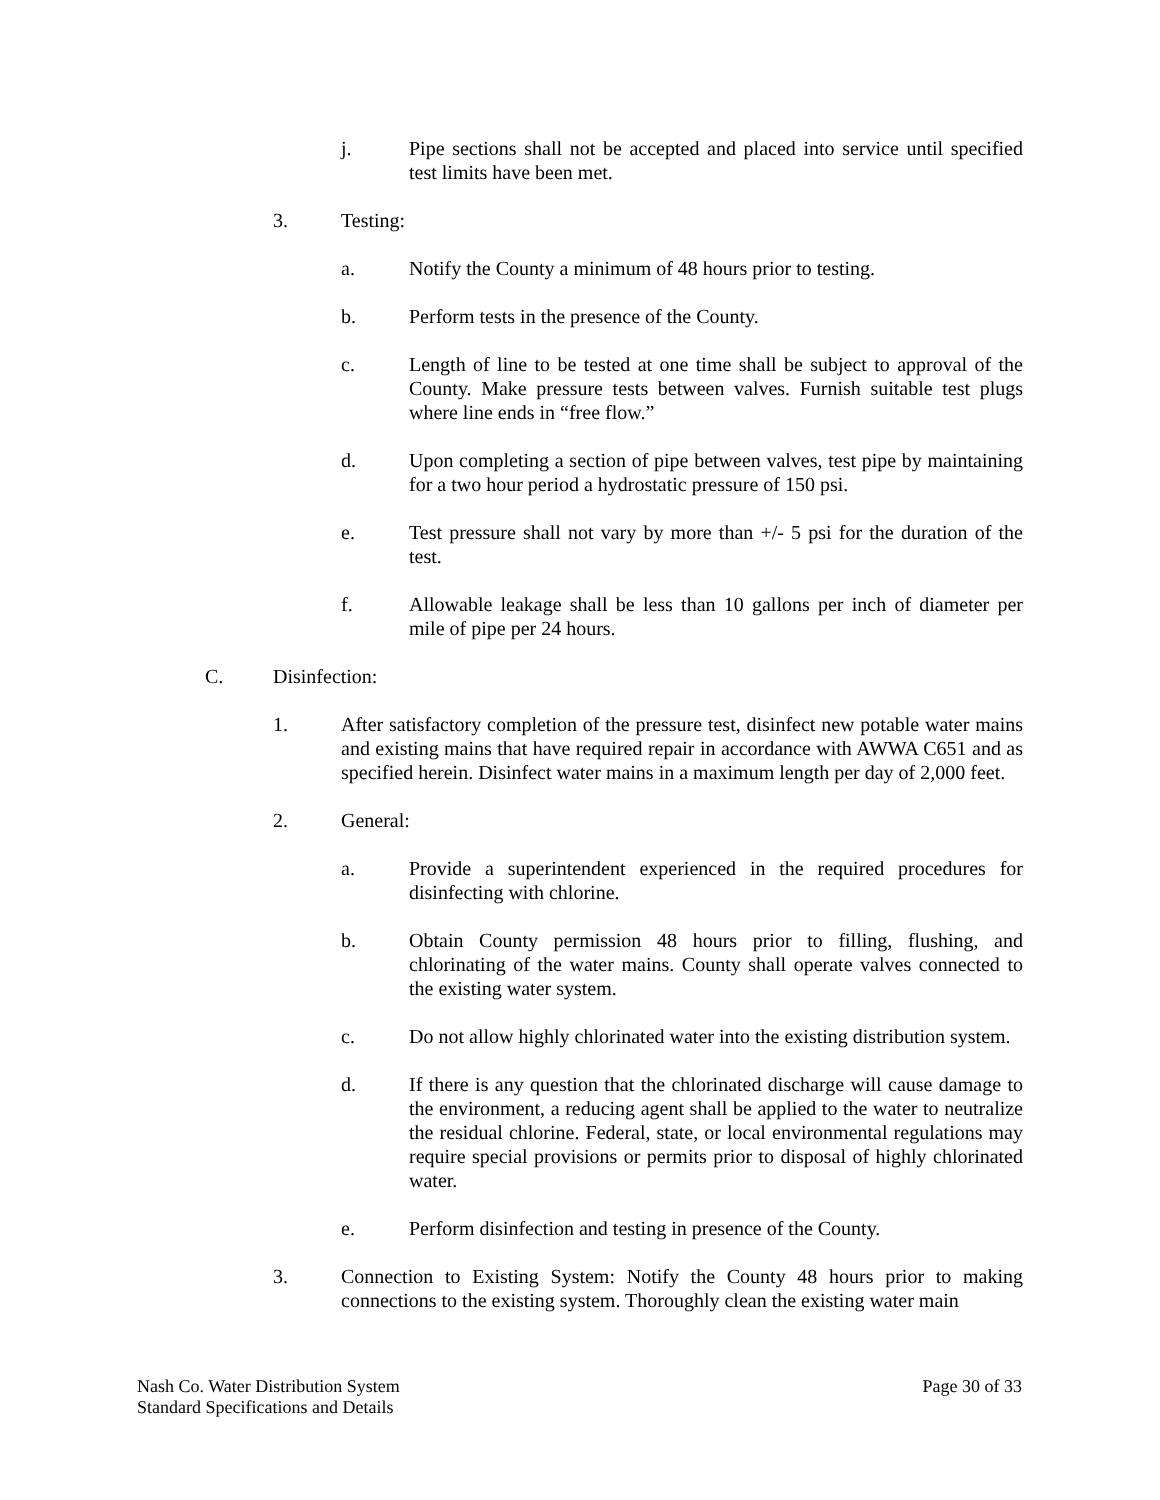j. Pipe sections shall not be accepted and placed into service until specified test limits have been met.
3. Testing:
a. Notify the County a minimum of 48 hours prior to testing.
b. Perform tests in the presence of the County.
c. Length of line to be tested at one time shall be subject to approval of the County. Make pressure tests between valves. Furnish suitable test plugs where line ends in “free flow.”
d. Upon completing a section of pipe between valves, test pipe by maintaining for a two hour period a hydrostatic pressure of 150 psi.
e. Test pressure shall not vary by more than +/- 5 psi for the duration of the test.
f. Allowable leakage shall be less than 10 gallons per inch of diameter per mile of pipe per 24 hours.
C. Disinfection:
1. After satisfactory completion of the pressure test, disinfect new potable water mains and existing mains that have required repair in accordance with AWWA C651 and as specified herein. Disinfect water mains in a maximum length per day of 2,000 feet.
2. General:
a. Provide a superintendent experienced in the required procedures for disinfecting with chlorine.
b. Obtain County permission 48 hours prior to filling, flushing, and chlorinating of the water mains. County shall operate valves connected to the existing water system.
c. Do not allow highly chlorinated water into the existing distribution system.
d. If there is any question that the chlorinated discharge will cause damage to the environment, a reducing agent shall be applied to the water to neutralize the residual chlorine. Federal, state, or local environmental regulations may require special provisions or permits prior to disposal of highly chlorinated water.
e. Perform disinfection and testing in presence of the County.
3. Connection to Existing System: Notify the County 48 hours prior to making connections to the existing system. Thoroughly clean the existing water main
Nash Co. Water Distribution System
Standard Specifications and Details
Page 30 of 33